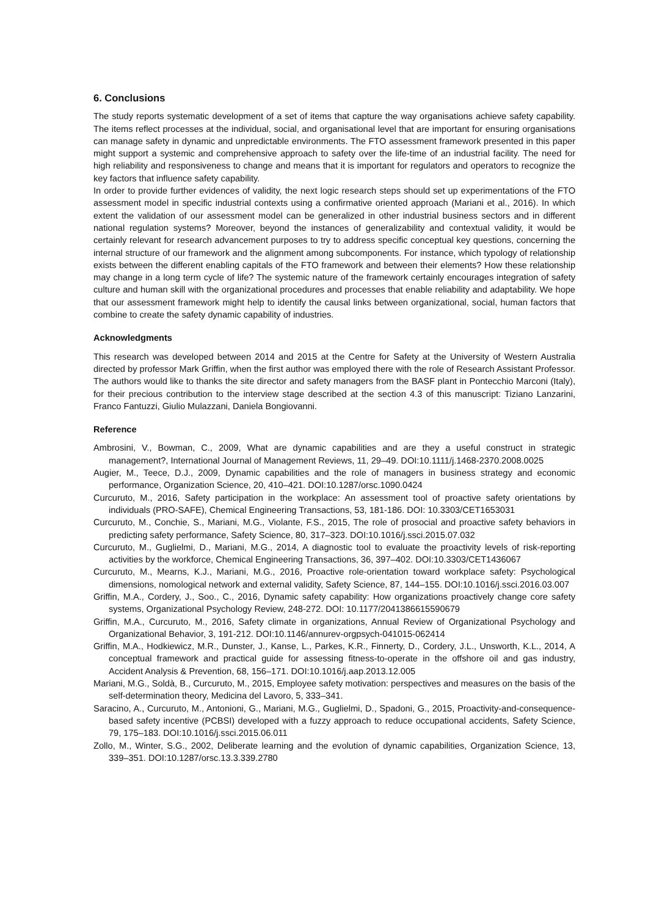6. Conclusions
The study reports systematic development of a set of items that capture the way organisations achieve safety capability. The items reflect processes at the individual, social, and organisational level that are important for ensuring organisations can manage safety in dynamic and unpredictable environments. The FTO assessment framework presented in this paper might support a systemic and comprehensive approach to safety over the life-time of an industrial facility. The need for high reliability and responsiveness to change and means that it is important for regulators and operators to recognize the key factors that influence safety capability.
In order to provide further evidences of validity, the next logic research steps should set up experimentations of the FTO assessment model in specific industrial contexts using a confirmative oriented approach (Mariani et al., 2016). In which extent the validation of our assessment model can be generalized in other industrial business sectors and in different national regulation systems? Moreover, beyond the instances of generalizability and contextual validity, it would be certainly relevant for research advancement purposes to try to address specific conceptual key questions, concerning the internal structure of our framework and the alignment among subcomponents. For instance, which typology of relationship exists between the different enabling capitals of the FTO framework and between their elements? How these relationship may change in a long term cycle of life? The systemic nature of the framework certainly encourages integration of safety culture and human skill with the organizational procedures and processes that enable reliability and adaptability. We hope that our assessment framework might help to identify the causal links between organizational, social, human factors that combine to create the safety dynamic capability of industries.
Acknowledgments
This research was developed between 2014 and 2015 at the Centre for Safety at the University of Western Australia directed by professor Mark Griffin, when the first author was employed there with the role of Research Assistant Professor. The authors would like to thanks the site director and safety managers from the BASF plant in Pontecchio Marconi (Italy), for their precious contribution to the interview stage described at the section 4.3 of this manuscript: Tiziano Lanzarini, Franco Fantuzzi, Giulio Mulazzani, Daniela Bongiovanni.
Reference
Ambrosini, V., Bowman, C., 2009, What are dynamic capabilities and are they a useful construct in strategic management?, International Journal of Management Reviews, 11, 29–49. DOI:10.1111/j.1468-2370.2008.0025
Augier, M., Teece, D.J., 2009, Dynamic capabilities and the role of managers in business strategy and economic performance, Organization Science, 20, 410–421. DOI:10.1287/orsc.1090.0424
Curcuruto, M., 2016, Safety participation in the workplace: An assessment tool of proactive safety orientations by individuals (PRO-SAFE), Chemical Engineering Transactions, 53, 181-186. DOI: 10.3303/CET1653031
Curcuruto, M., Conchie, S., Mariani, M.G., Violante, F.S., 2015, The role of prosocial and proactive safety behaviors in predicting safety performance, Safety Science, 80, 317–323. DOI:10.1016/j.ssci.2015.07.032
Curcuruto, M., Guglielmi, D., Mariani, M.G., 2014, A diagnostic tool to evaluate the proactivity levels of risk-reporting activities by the workforce, Chemical Engineering Transactions, 36, 397–402. DOI:10.3303/CET1436067
Curcuruto, M., Mearns, K.J., Mariani, M.G., 2016, Proactive role-orientation toward workplace safety: Psychological dimensions, nomological network and external validity, Safety Science, 87, 144–155. DOI:10.1016/j.ssci.2016.03.007
Griffin, M.A., Cordery, J., Soo., C., 2016, Dynamic safety capability: How organizations proactively change core safety systems, Organizational Psychology Review, 248-272. DOI: 10.1177/2041386615590679
Griffin, M.A., Curcuruto, M., 2016, Safety climate in organizations, Annual Review of Organizational Psychology and Organizational Behavior, 3, 191-212. DOI:10.1146/annurev-orgpsych-041015-062414
Griffin, M.A., Hodkiewicz, M.R., Dunster, J., Kanse, L., Parkes, K.R., Finnerty, D., Cordery, J.L., Unsworth, K.L., 2014, A conceptual framework and practical guide for assessing fitness-to-operate in the offshore oil and gas industry, Accident Analysis & Prevention, 68, 156–171. DOI:10.1016/j.aap.2013.12.005
Mariani, M.G., Soldà, B., Curcuruto, M., 2015, Employee safety motivation: perspectives and measures on the basis of the self-determination theory, Medicina del Lavoro, 5, 333–341.
Saracino, A., Curcuruto, M., Antonioni, G., Mariani, M.G., Guglielmi, D., Spadoni, G., 2015, Proactivity-and-consequence-based safety incentive (PCBSI) developed with a fuzzy approach to reduce occupational accidents, Safety Science, 79, 175–183. DOI:10.1016/j.ssci.2015.06.011
Zollo, M., Winter, S.G., 2002, Deliberate learning and the evolution of dynamic capabilities, Organization Science, 13, 339–351. DOI:10.1287/orsc.13.3.339.2780